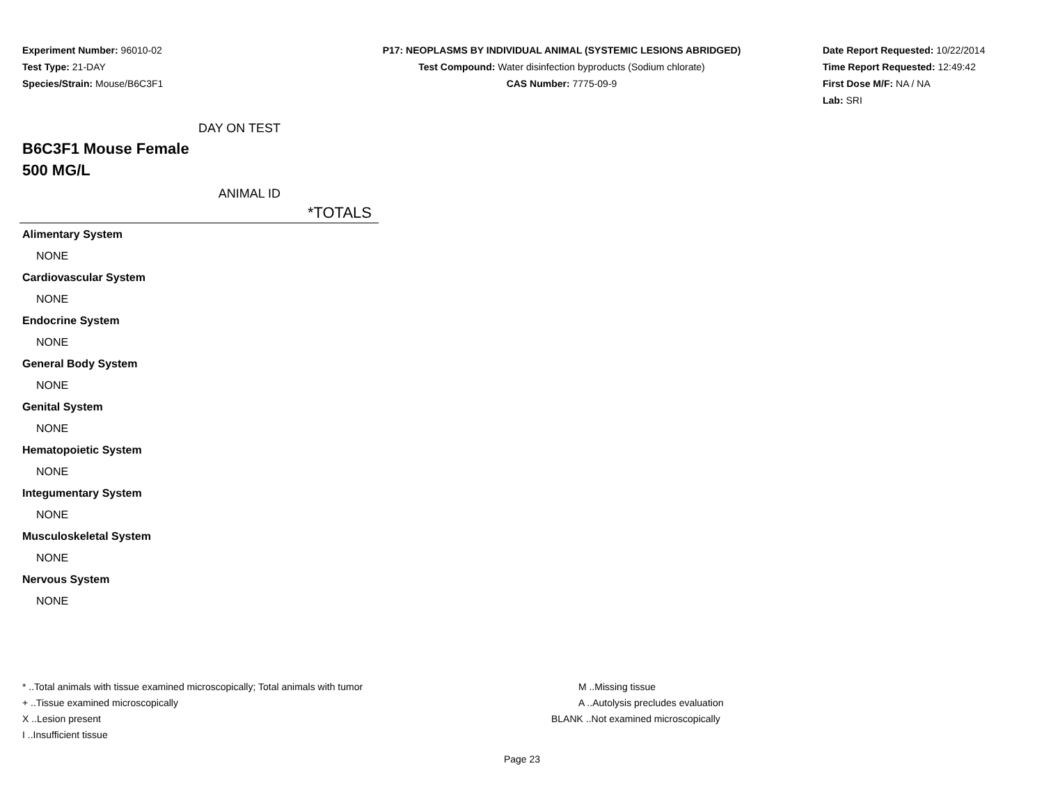Experiment Number: 96010-02
Test Type: 21-DAY
Species/Strain: Mouse/B6C3F1
P17: NEOPLASMS BY INDIVIDUAL ANIMAL (SYSTEMIC LESIONS ABRIDGED)
Test Compound: Water disinfection byproducts (Sodium chlorate)
CAS Number: 7775-09-9
Date Report Requested: 10/22/2014
Time Report Requested: 12:49:42
First Dose M/F: NA / NA
Lab: SRI
DAY ON TEST
B6C3F1 Mouse Female
500 MG/L
ANIMAL ID
| *TOTALS |
| --- |
| Alimentary System |
| NONE |
| Cardiovascular System |
| NONE |
| Endocrine System |
| NONE |
| General Body System |
| NONE |
| Genital System |
| NONE |
| Hematopoietic System |
| NONE |
| Integumentary System |
| NONE |
| Musculoskeletal System |
| NONE |
| Nervous System |
| NONE |
* ..Total animals with tissue examined microscopically; Total animals with tumor
+ ..Tissue examined microscopically
X ..Lesion present
I ..Insufficient tissue
M ..Missing tissue
A ..Autolysis precludes evaluation
BLANK ..Not examined microscopically
Page 23